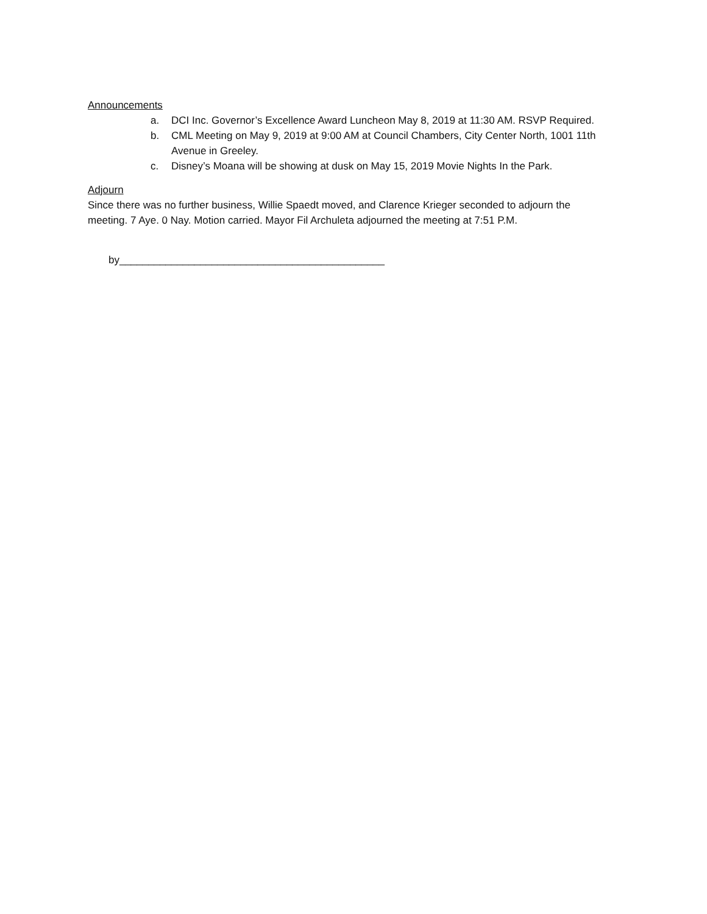Announcements
a. DCI Inc. Governor’s Excellence Award Luncheon May 8, 2019 at 11:30 AM. RSVP Required.
b. CML Meeting on May 9, 2019 at 9:00 AM at Council Chambers, City Center North, 1001 11th Avenue in Greeley.
c. Disney’s Moana will be showing at dusk on May 15, 2019 Movie Nights In the Park.
Adjourn
Since there was no further business, Willie Spaedt moved, and Clarence Krieger seconded to adjourn the meeting. 7 Aye. 0 Nay. Motion carried. Mayor Fil Archuleta adjourned the meeting at 7:51 P.M.
by______________________________________________